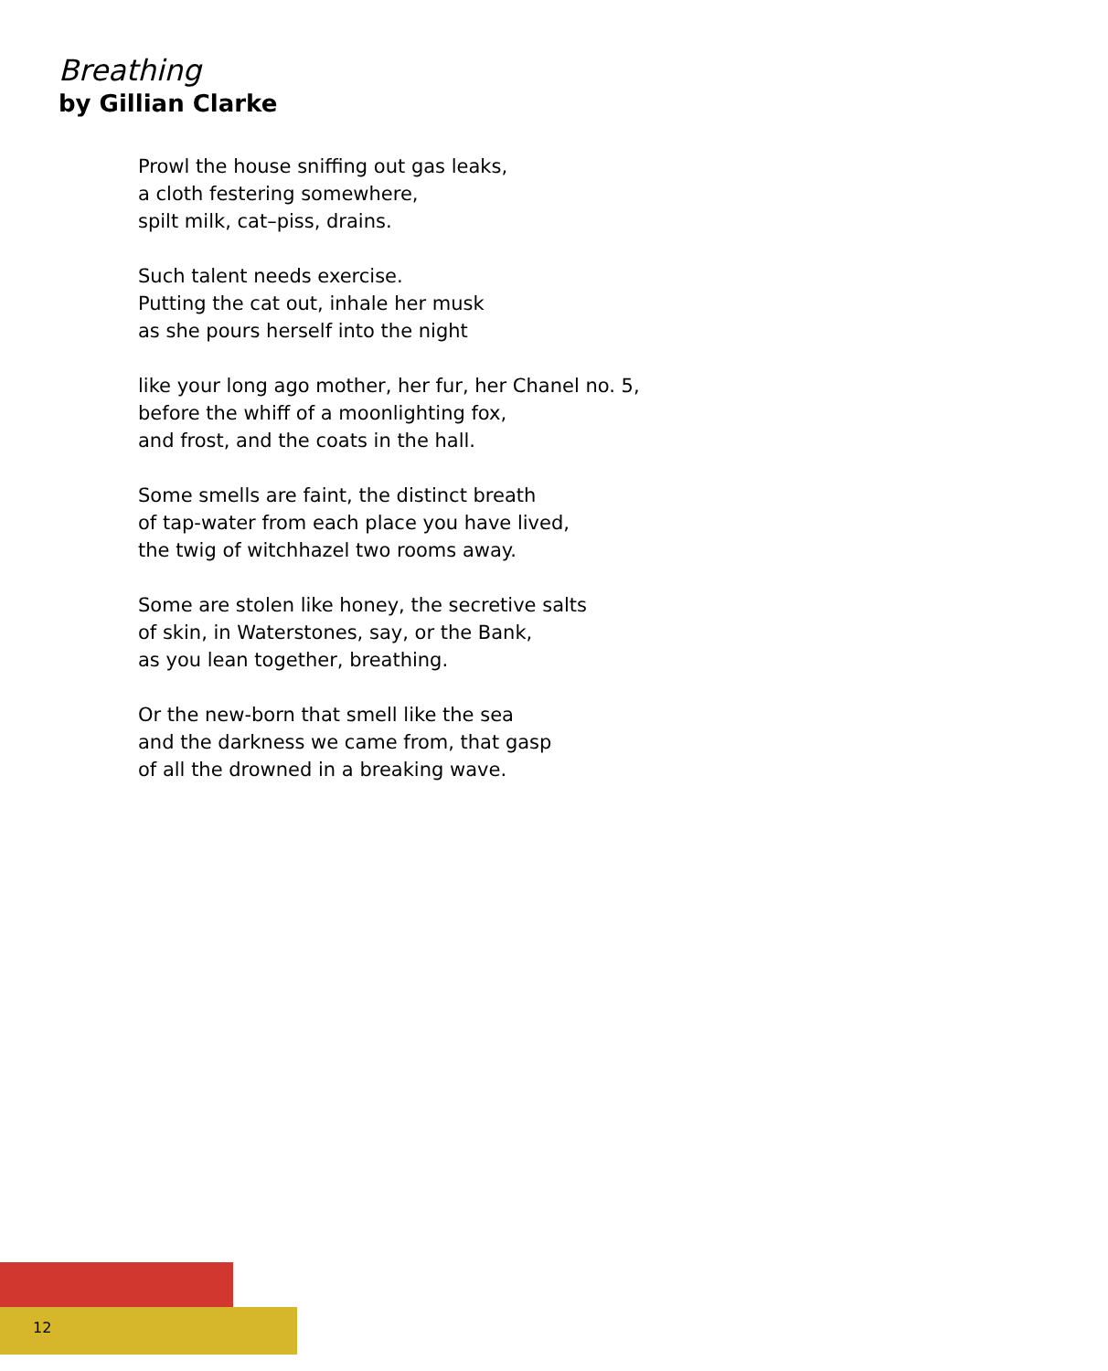Breathing
by Gillian Clarke
Prowl the house sniffing out gas leaks,
a cloth festering somewhere,
spilt milk, cat–piss, drains.
Such talent needs exercise.
Putting the cat out, inhale her musk
as she pours herself into the night
like your long ago mother, her fur, her Chanel no. 5,
before the whiff of a moonlighting fox,
and frost, and the coats in the hall.
Some smells are faint, the distinct breath
of tap-water from each place you have lived,
the twig of witchhazel two rooms away.
Some are stolen like honey, the secretive salts
of skin, in Waterstones, say, or the Bank,
as you lean together, breathing.
Or the new-born that smell like the sea
and the darkness we came from, that gasp
of all the drowned in a breaking wave.
12